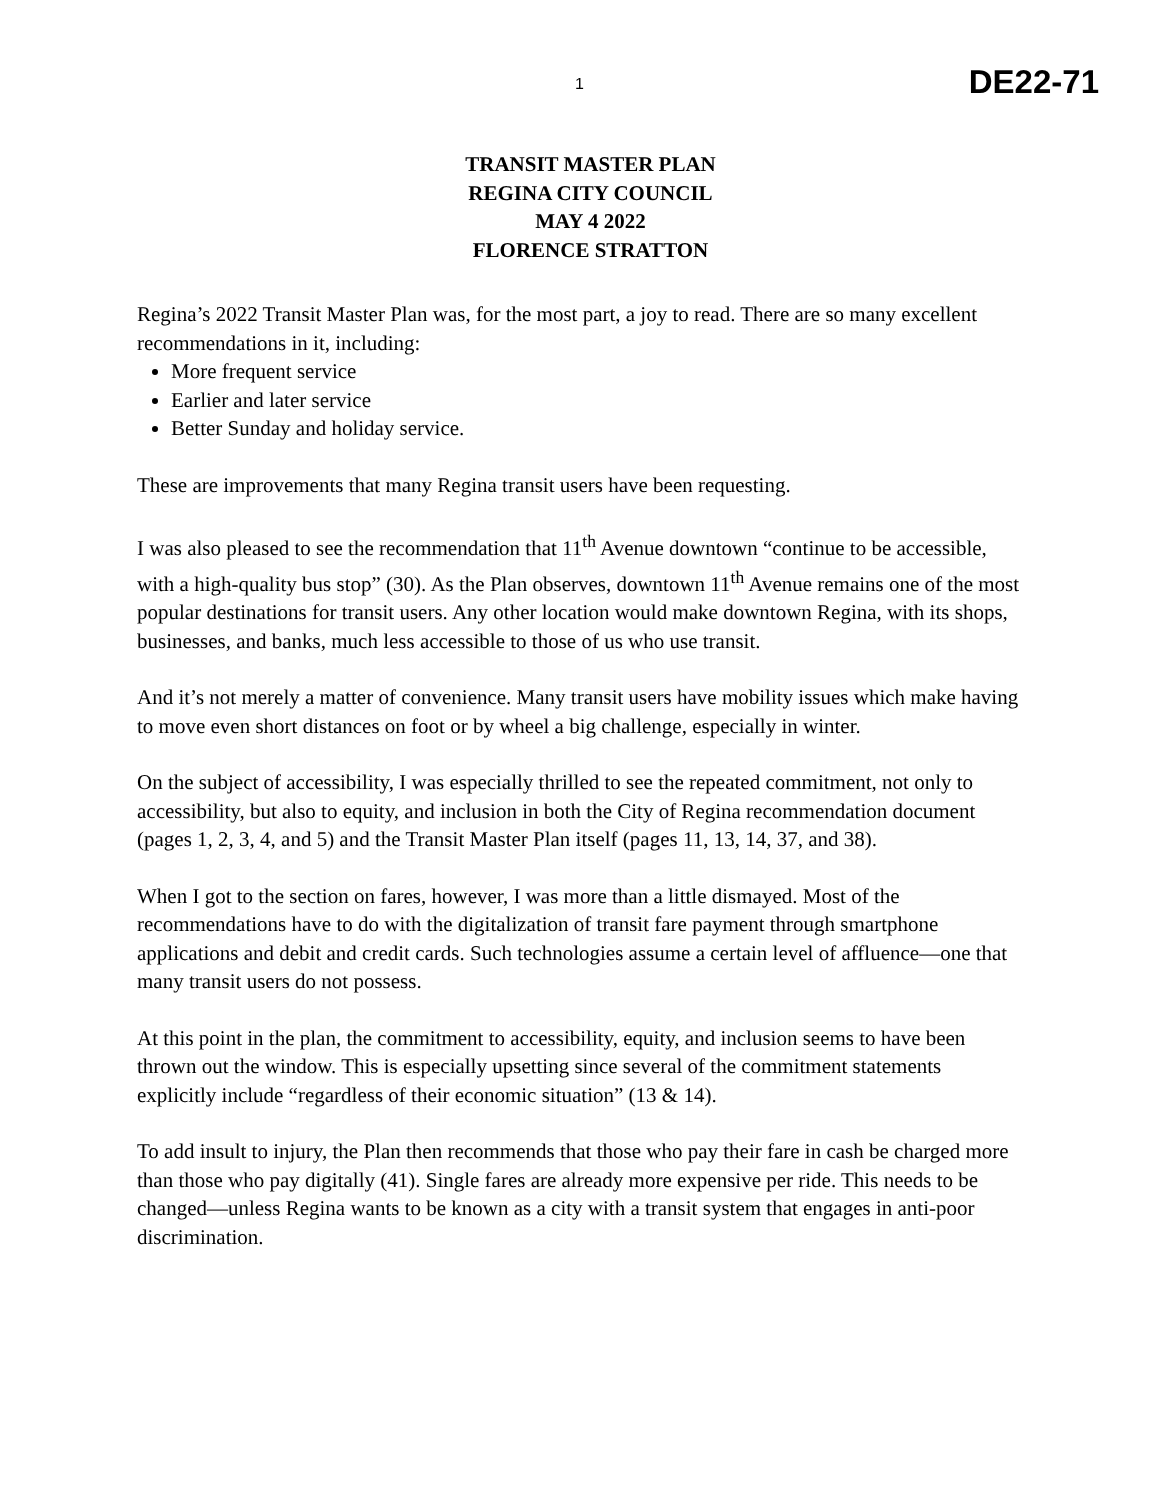1 DE22-71
TRANSIT MASTER PLAN
REGINA CITY COUNCIL
MAY 4 2022
FLORENCE STRATTON
Regina’s 2022 Transit Master Plan was, for the most part, a joy to read. There are so many excellent recommendations in it, including:
More frequent service
Earlier and later service
Better Sunday and holiday service.
These are improvements that many Regina transit users have been requesting.
I was also pleased to see the recommendation that 11<sup>th</sup> Avenue downtown “continue to be accessible, with a high-quality bus stop” (30). As the Plan observes, downtown 11<sup>th</sup> Avenue remains one of the most popular destinations for transit users. Any other location would make downtown Regina, with its shops, businesses, and banks, much less accessible to those of us who use transit.
And it’s not merely a matter of convenience. Many transit users have mobility issues which make having to move even short distances on foot or by wheel a big challenge, especially in winter.
On the subject of accessibility, I was especially thrilled to see the repeated commitment, not only to accessibility, but also to equity, and inclusion in both the City of Regina recommendation document (pages 1, 2, 3, 4, and 5) and the Transit Master Plan itself (pages 11, 13, 14, 37, and 38).
When I got to the section on fares, however, I was more than a little dismayed. Most of the recommendations have to do with the digitalization of transit fare payment through smartphone applications and debit and credit cards. Such technologies assume a certain level of affluence—one that many transit users do not possess.
At this point in the plan, the commitment to accessibility, equity, and inclusion seems to have been thrown out the window. This is especially upsetting since several of the commitment statements explicitly include “regardless of their economic situation” (13 & 14).
To add insult to injury, the Plan then recommends that those who pay their fare in cash be charged more than those who pay digitally (41). Single fares are already more expensive per ride. This needs to be changed—unless Regina wants to be known as a city with a transit system that engages in anti-poor discrimination.